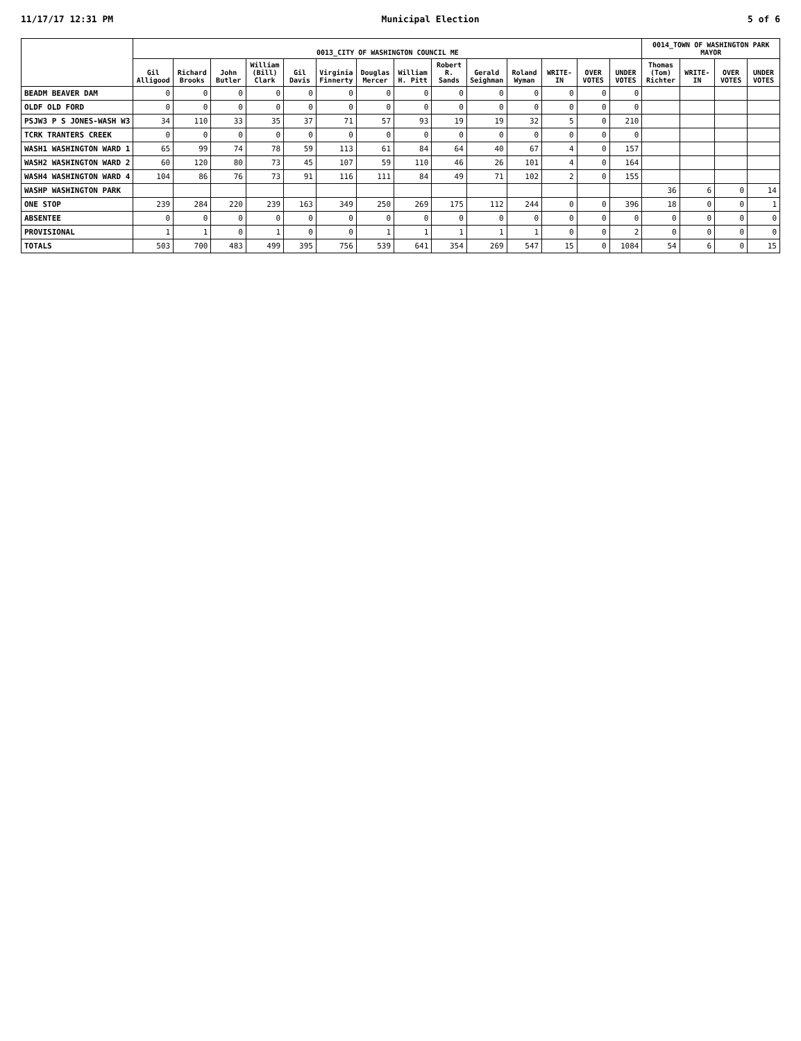11/17/17 12:31 PM Municipal Election 5 of 6
| | 0013_CITY OF WASHINGTON COUNCIL ME | | | | | | | | | | | | | | 0014_TOWN OF WASHINGTON PARK MAYOR | | | |
| --- | --- | --- | --- | --- | --- | --- | --- | --- | --- | --- | --- | --- | --- | --- | --- | --- | --- | --- |
| | Gil Alligood | Richard Brooks | John Butler | William (Bill) Clark | Gil Davis | Virginia Finnerty | Douglas Mercer | William H. Pitt | Robert R. Sands | Gerald Seighman | Roland Wyman | WRITE-IN | OVER VOTES | UNDER VOTES | Thomas (Tom) Richter | WRITE-IN | OVER VOTES | UNDER VOTES |
| BEADM BEAVER DAM | 0 | 0 | 0 | 0 | 0 | 0 | 0 | 0 | 0 | 0 | 0 | 0 | 0 | 0 | | | | |
| OLDF OLD FORD | 0 | 0 | 0 | 0 | 0 | 0 | 0 | 0 | 0 | 0 | 0 | 0 | 0 | 0 | | | | |
| PSJW3 P S JONES-WASH W3 | 34 | 110 | 33 | 35 | 37 | 71 | 57 | 93 | 19 | 19 | 32 | 5 | 0 | 210 | | | | |
| TCRK TRANTERS CREEK | 0 | 0 | 0 | 0 | 0 | 0 | 0 | 0 | 0 | 0 | 0 | 0 | 0 | 0 | | | | |
| WASH1 WASHINGTON WARD 1 | 65 | 99 | 74 | 78 | 59 | 113 | 61 | 84 | 64 | 40 | 67 | 4 | 0 | 157 | | | | |
| WASH2 WASHINGTON WARD 2 | 60 | 120 | 80 | 73 | 45 | 107 | 59 | 110 | 46 | 26 | 101 | 4 | 0 | 164 | | | | |
| WASH4 WASHINGTON WARD 4 | 104 | 86 | 76 | 73 | 91 | 116 | 111 | 84 | 49 | 71 | 102 | 2 | 0 | 155 | | | | |
| WASHP WASHINGTON PARK | | | | | | | | | | | | | | | 36 | 6 | 0 | 14 |
| ONE STOP | 239 | 284 | 220 | 239 | 163 | 349 | 250 | 269 | 175 | 112 | 244 | 0 | 0 | 396 | 18 | 0 | 0 | 1 |
| ABSENTEE | 0 | 0 | 0 | 0 | 0 | 0 | 0 | 0 | 0 | 0 | 0 | 0 | 0 | 0 | 0 | 0 | 0 | 0 |
| PROVISIONAL | 1 | 1 | 0 | 1 | 0 | 0 | 1 | 1 | 1 | 1 | 1 | 0 | 0 | 2 | 0 | 0 | 0 | 0 |
| TOTALS | 503 | 700 | 483 | 499 | 395 | 756 | 539 | 641 | 354 | 269 | 547 | 15 | 0 | 1084 | 54 | 6 | 0 | 15 |